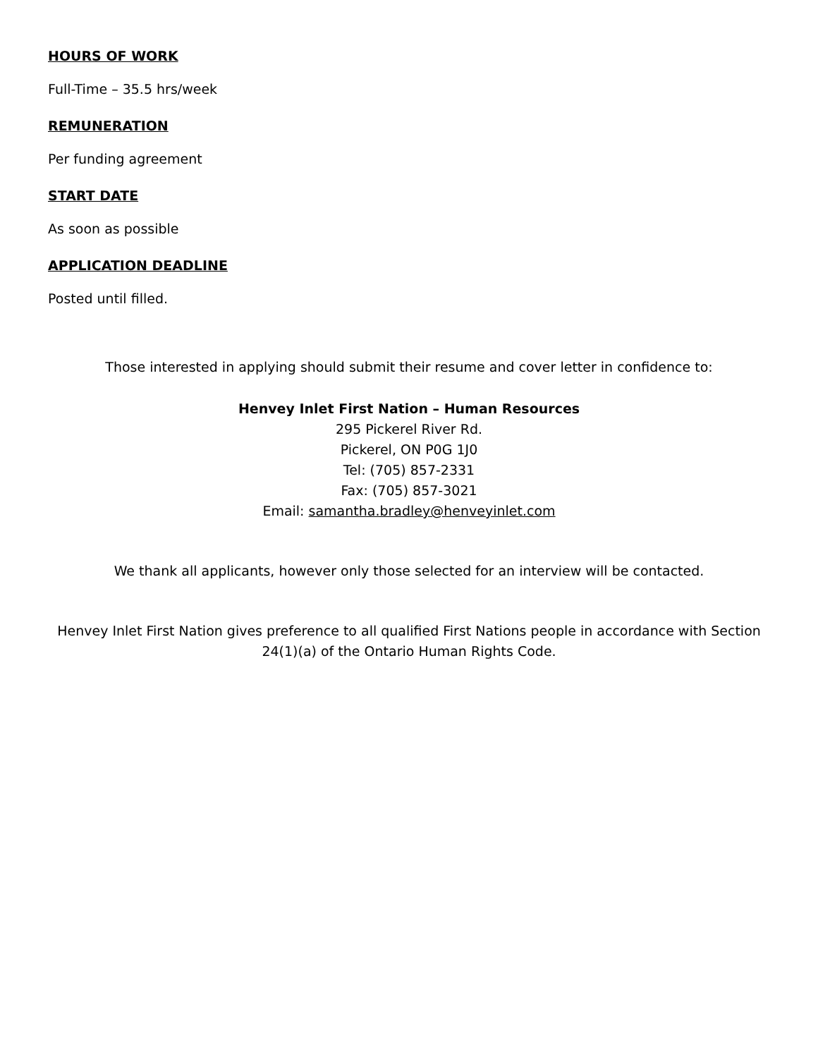HOURS OF WORK
Full-Time – 35.5 hrs/week
REMUNERATION
Per funding agreement
START DATE
As soon as possible
APPLICATION DEADLINE
Posted until filled.
Those interested in applying should submit their resume and cover letter in confidence to:
Henvey Inlet First Nation – Human Resources
295 Pickerel River Rd.
Pickerel, ON P0G 1J0
Tel: (705) 857-2331
Fax: (705) 857-3021
Email: samantha.bradley@henveyinlet.com
We thank all applicants, however only those selected for an interview will be contacted.
Henvey Inlet First Nation gives preference to all qualified First Nations people in accordance with Section 24(1)(a) of the Ontario Human Rights Code.